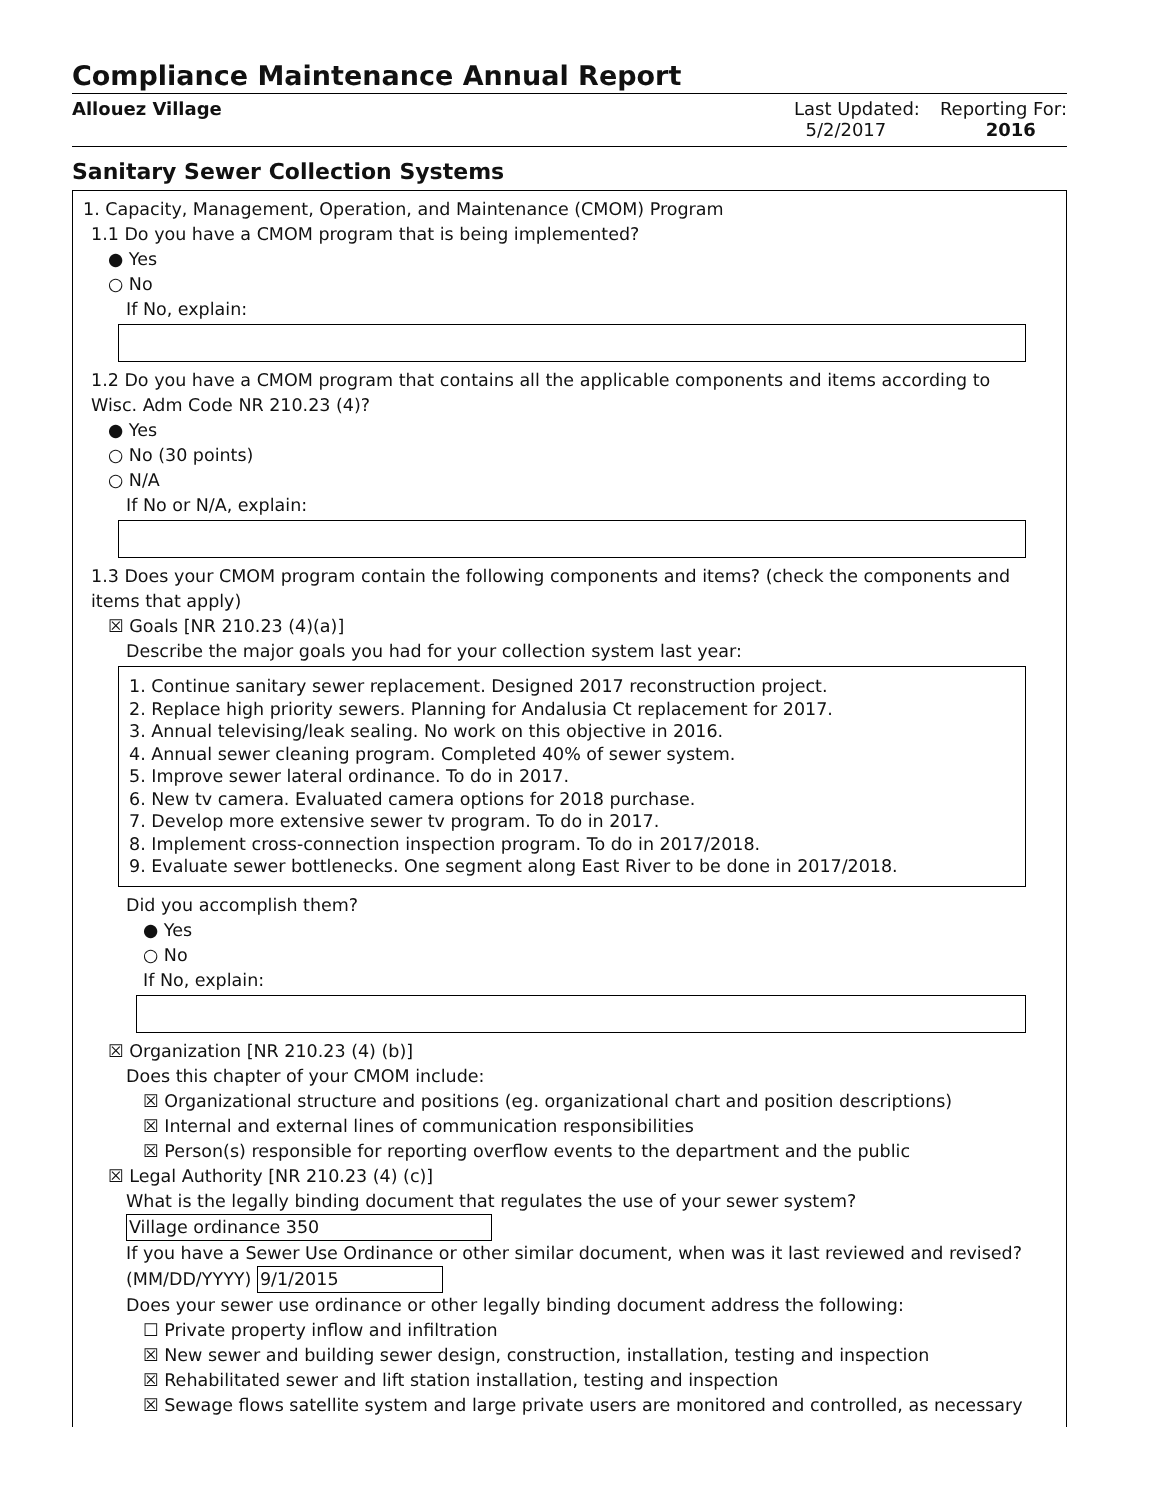Compliance Maintenance Annual Report
Allouez Village Last Updated:
5/2/2017
Reporting For:
2016
Sanitary Sewer Collection Systems
1. Capacity, Management, Operation, and Maintenance (CMOM) Program
1.1 Do you have a CMOM program that is being implemented?
● Yes
○ No
If No, explain:
1.2 Do you have a CMOM program that contains all the applicable components and items according to Wisc. Adm Code NR 210.23 (4)?
● Yes
○ No (30 points)
○ N/A
If No or N/A, explain:
1.3 Does your CMOM program contain the following components and items? (check the components and items that apply)
☒ Goals [NR 210.23 (4)(a)]
Describe the major goals you had for your collection system last year:
1. Continue sanitary sewer replacement. Designed 2017 reconstruction project.
2. Replace high priority sewers. Planning for Andalusia Ct replacement for 2017.
3. Annual televising/leak sealing. No work on this objective in 2016.
4. Annual sewer cleaning program. Completed 40% of sewer system.
5. Improve sewer lateral ordinance. To do in 2017.
6. New tv camera. Evaluated camera options for 2018 purchase.
7. Develop more extensive sewer tv program. To do in 2017.
8. Implement cross-connection inspection program. To do in 2017/2018.
9. Evaluate sewer bottlenecks. One segment along East River to be done in 2017/2018.
Did you accomplish them?
● Yes
○ No
If No, explain:
☒ Organization [NR 210.23 (4) (b)]
Does this chapter of your CMOM include:
☒ Organizational structure and positions (eg. organizational chart and position descriptions)
☒ Internal and external lines of communication responsibilities
☒ Person(s) responsible for reporting overflow events to the department and the public
☒ Legal Authority [NR 210.23 (4) (c)]
What is the legally binding document that regulates the use of your sewer system?
Village ordinance 350
If you have a Sewer Use Ordinance or other similar document, when was it last reviewed and revised? (MM/DD/YYYY) 9/1/2015
Does your sewer use ordinance or other legally binding document address the following:
☐ Private property inflow and infiltration
☒ New sewer and building sewer design, construction, installation, testing and inspection
☒ Rehabilitated sewer and lift station installation, testing and inspection
☒ Sewage flows satellite system and large private users are monitored and controlled, as necessary